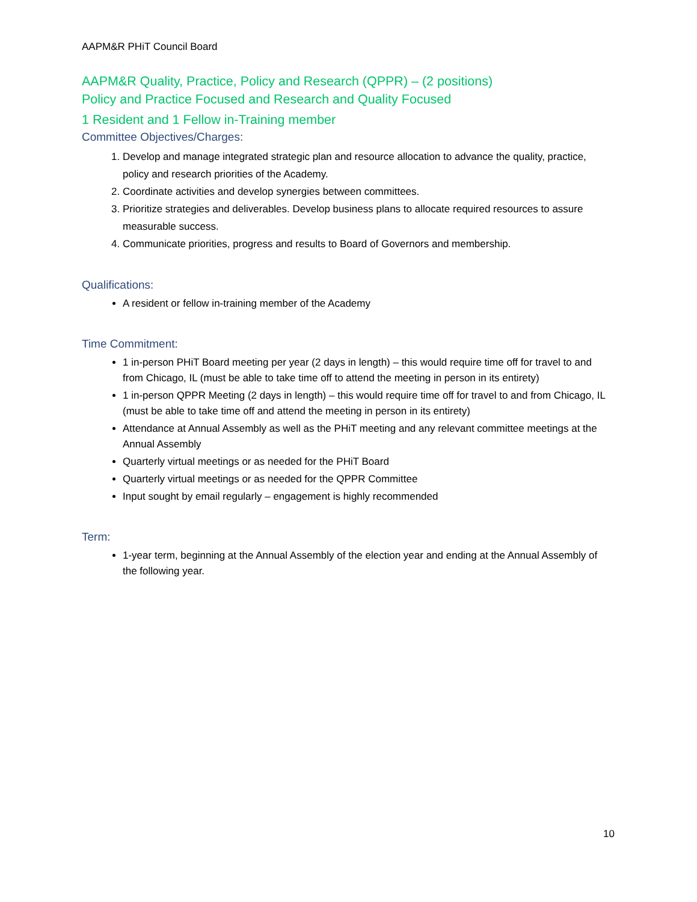AAPM&R PHiT Council Board
AAPM&R Quality, Practice, Policy and Research (QPPR) – (2 positions)
Policy and Practice Focused and Research and Quality Focused
1 Resident and 1 Fellow in-Training member
Committee Objectives/Charges:
1. Develop and manage integrated strategic plan and resource allocation to advance the quality, practice, policy and research priorities of the Academy.
2. Coordinate activities and develop synergies between committees.
3. Prioritize strategies and deliverables. Develop business plans to allocate required resources to assure measurable success.
4. Communicate priorities, progress and results to Board of Governors and membership.
Qualifications:
A resident or fellow in-training member of the Academy
Time Commitment:
1 in-person PHiT Board meeting per year (2 days in length) – this would require time off for travel to and from Chicago, IL (must be able to take time off to attend the meeting in person in its entirety)
1 in-person QPPR Meeting (2 days in length) – this would require time off for travel to and from Chicago, IL (must be able to take time off and attend the meeting in person in its entirety)
Attendance at Annual Assembly as well as the PHiT meeting and any relevant committee meetings at the Annual Assembly
Quarterly virtual meetings or as needed for the PHiT Board
Quarterly virtual meetings or as needed for the QPPR Committee
Input sought by email regularly – engagement is highly recommended
Term:
1-year term, beginning at the Annual Assembly of the election year and ending at the Annual Assembly of the following year.
10